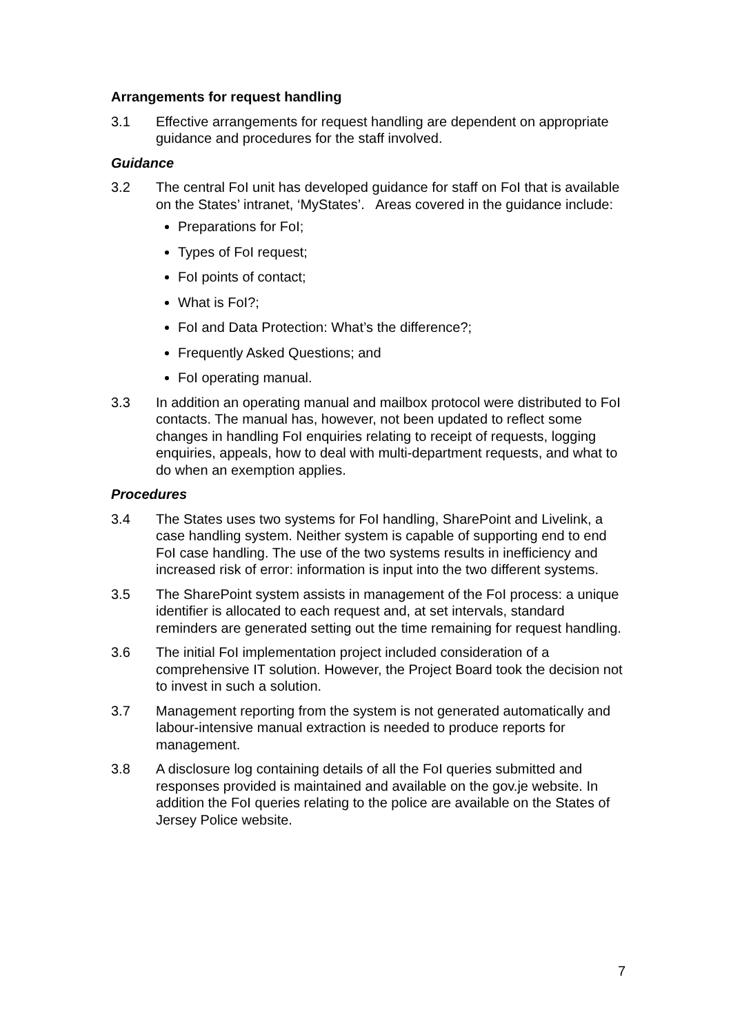Arrangements for request handling
3.1 Effective arrangements for request handling are dependent on appropriate guidance and procedures for the staff involved.
Guidance
3.2 The central FoI unit has developed guidance for staff on FoI that is available on the States’ intranet, ‘MyStates’. Areas covered in the guidance include:
Preparations for FoI;
Types of FoI request;
FoI points of contact;
What is FoI?;
FoI and Data Protection: What’s the difference?;
Frequently Asked Questions; and
FoI operating manual.
3.3 In addition an operating manual and mailbox protocol were distributed to FoI contacts. The manual has, however, not been updated to reflect some changes in handling FoI enquiries relating to receipt of requests, logging enquiries, appeals, how to deal with multi-department requests, and what to do when an exemption applies.
Procedures
3.4 The States uses two systems for FoI handling, SharePoint and Livelink, a case handling system. Neither system is capable of supporting end to end FoI case handling. The use of the two systems results in inefficiency and increased risk of error: information is input into the two different systems.
3.5 The SharePoint system assists in management of the FoI process: a unique identifier is allocated to each request and, at set intervals, standard reminders are generated setting out the time remaining for request handling.
3.6 The initial FoI implementation project included consideration of a comprehensive IT solution. However, the Project Board took the decision not to invest in such a solution.
3.7 Management reporting from the system is not generated automatically and labour-intensive manual extraction is needed to produce reports for management.
3.8 A disclosure log containing details of all the FoI queries submitted and responses provided is maintained and available on the gov.je website. In addition the FoI queries relating to the police are available on the States of Jersey Police website.
7